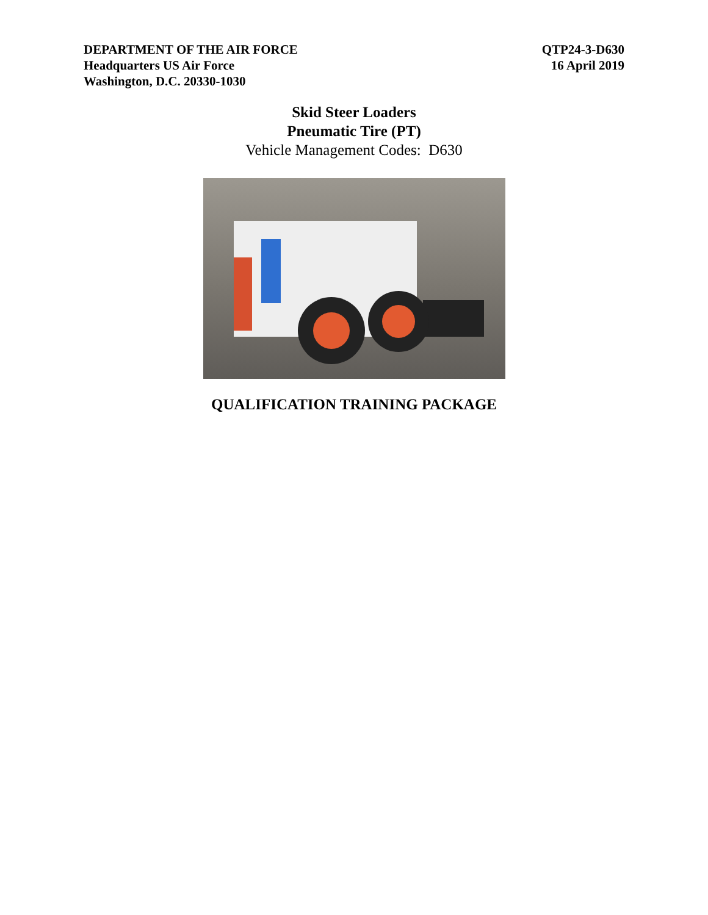DEPARTMENT OF THE AIR FORCE
Headquarters US Air Force
Washington, D.C. 20330-1030
QTP24-3-D630
16 April 2019
Skid Steer Loaders
Pneumatic Tire (PT)
Vehicle Management Codes: D630
QUALIFICATION TRAINING PACKAGE